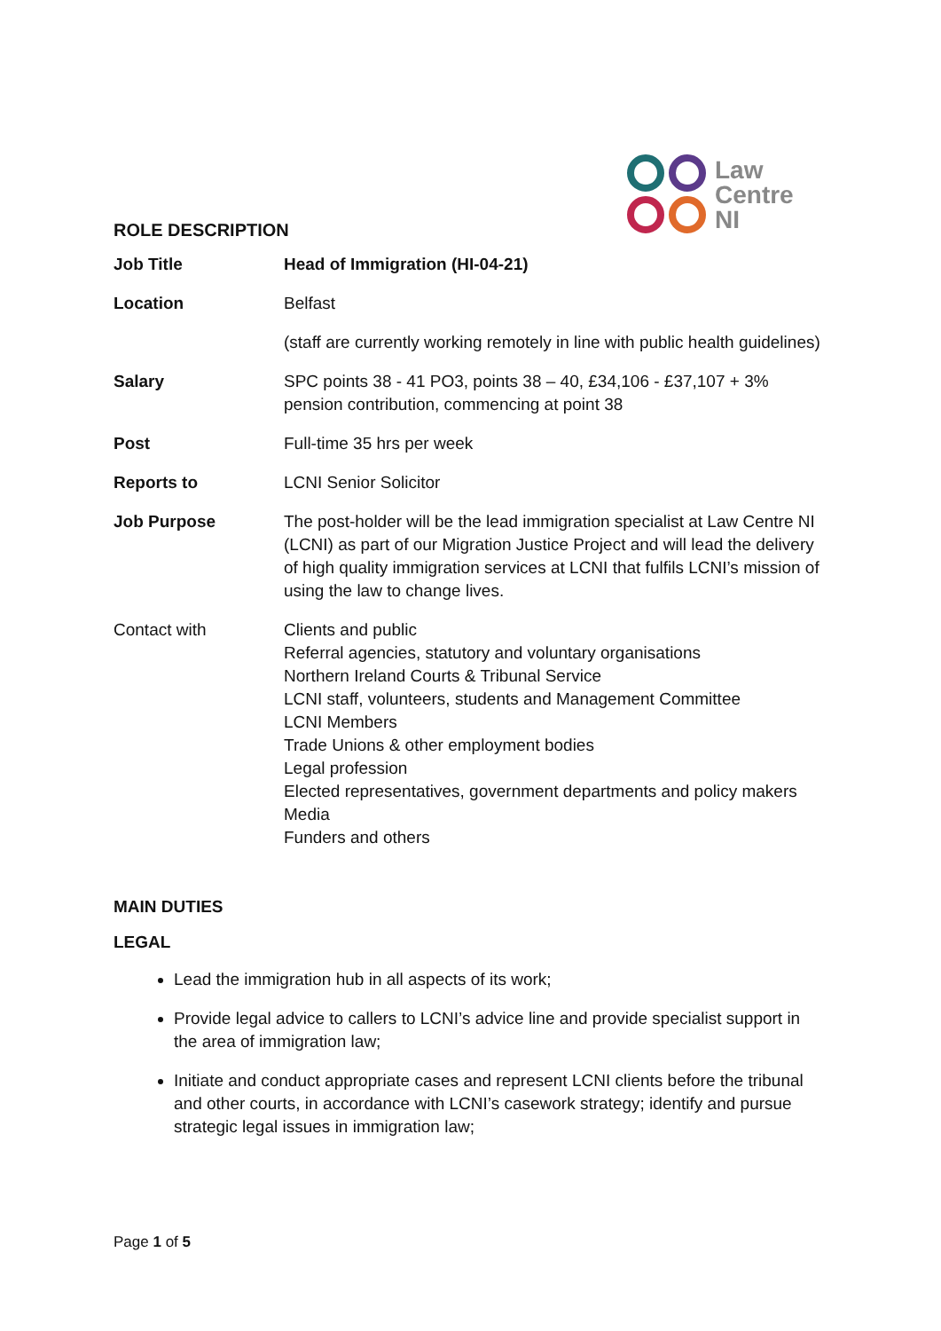Law
Centre
NI
ROLE DESCRIPTION
| Job Title | Head of Immigration (HI-04-21) |
| Location | Belfast |
| | (staff are currently working remotely in line with public health guidelines) |
| Salary | SPC points 38 - 41 PO3, points 38 – 40, £34,106 - £37,107 + 3% pension contribution, commencing at point 38 |
| Post | Full-time 35 hrs per week |
| Reports to | LCNI Senior Solicitor |
| Job Purpose | The post-holder will be the lead immigration specialist at Law Centre NI (LCNI) as part of our Migration Justice Project and will lead the delivery of high quality immigration services at LCNI that fulfils LCNI’s mission of using the law to change lives. |
| Contact with | Clients and public Referral agencies, statutory and voluntary organisations Northern Ireland Courts & Tribunal Service LCNI staff, volunteers, students and Management Committee LCNI Members Trade Unions & other employment bodies Legal profession Elected representatives, government departments and policy makers Media Funders and others |
MAIN DUTIES
LEGAL
Lead the immigration hub in all aspects of its work;
Provide legal advice to callers to LCNI’s advice line and provide specialist support in the area of immigration law;
Initiate and conduct appropriate cases and represent LCNI clients before the tribunal and other courts, in accordance with LCNI’s casework strategy; identify and pursue strategic legal issues in immigration law;
Page 1 of 5